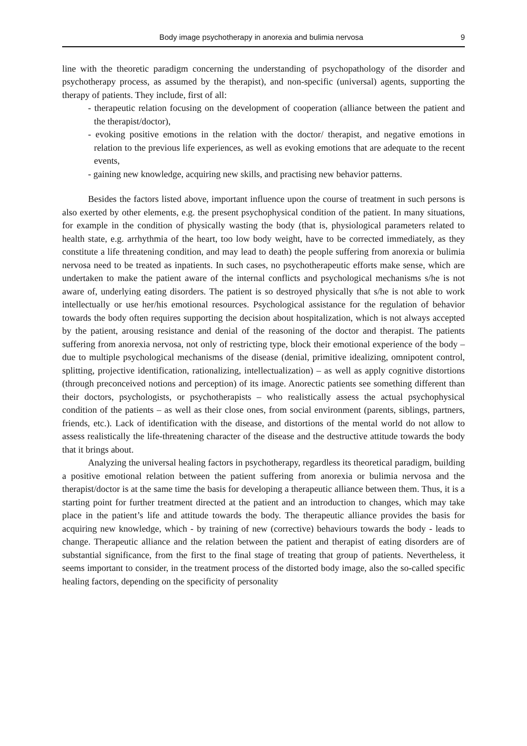Body image psychotherapy in anorexia and bulimia nervosa 9
line with the theoretic paradigm concerning the understanding of psychopathology of the disorder and psychotherapy process, as assumed by the therapist), and non-specific (universal) agents, supporting the therapy of patients. They include, first of all:
- therapeutic relation focusing on the development of cooperation (alliance between the patient and the therapist/doctor),
- evoking positive emotions in the relation with the doctor/ therapist, and negative emotions in relation to the previous life experiences, as well as evoking emotions that are adequate to the recent events,
- gaining new knowledge, acquiring new skills, and practising new behavior patterns.
Besides the factors listed above, important influence upon the course of treatment in such persons is also exerted by other elements, e.g. the present psychophysical condition of the patient. In many situations, for example in the condition of physically wasting the body (that is, physiological parameters related to health state, e.g. arrhythmia of the heart, too low body weight, have to be corrected immediately, as they constitute a life threatening condition, and may lead to death) the people suffering from anorexia or bulimia nervosa need to be treated as inpatients. In such cases, no psychotherapeutic efforts make sense, which are undertaken to make the patient aware of the internal conflicts and psychological mechanisms s/he is not aware of, underlying eating disorders. The patient is so destroyed physically that s/he is not able to work intellectually or use her/his emotional resources. Psychological assistance for the regulation of behavior towards the body often requires supporting the decision about hospitalization, which is not always accepted by the patient, arousing resistance and denial of the reasoning of the doctor and therapist. The patients suffering from anorexia nervosa, not only of restricting type, block their emotional experience of the body – due to multiple psychological mechanisms of the disease (denial, primitive idealizing, omnipotent control, splitting, projective identification, rationalizing, intellectualization) – as well as apply cognitive distortions (through preconceived notions and perception) of its image. Anorectic patients see something different than their doctors, psychologists, or psychotherapists – who realistically assess the actual psychophysical condition of the patients – as well as their close ones, from social environment (parents, siblings, partners, friends, etc.). Lack of identification with the disease, and distortions of the mental world do not allow to assess realistically the life-threatening character of the disease and the destructive attitude towards the body that it brings about.
Analyzing the universal healing factors in psychotherapy, regardless its theoretical paradigm, building a positive emotional relation between the patient suffering from anorexia or bulimia nervosa and the therapist/doctor is at the same time the basis for developing a therapeutic alliance between them. Thus, it is a starting point for further treatment directed at the patient and an introduction to changes, which may take place in the patient’s life and attitude towards the body. The therapeutic alliance provides the basis for acquiring new knowledge, which - by training of new (corrective) behaviours towards the body - leads to change. Therapeutic alliance and the relation between the patient and therapist of eating disorders are of substantial significance, from the first to the final stage of treating that group of patients. Nevertheless, it seems important to consider, in the treatment process of the distorted body image, also the so-called specific healing factors, depending on the specificity of personality